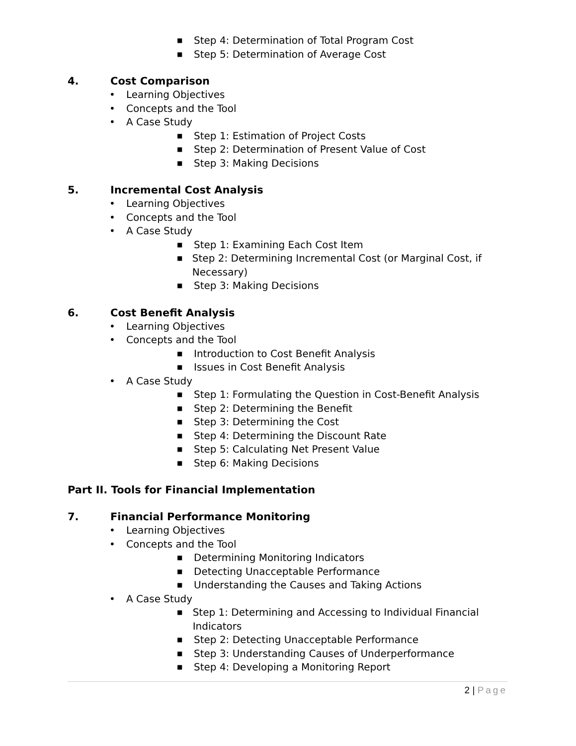■ Step 4: Determination of Total Program Cost
■ Step 5: Determination of Average Cost
4. Cost Comparison
• Learning Objectives
• Concepts and the Tool
• A Case Study
■ Step 1: Estimation of Project Costs
■ Step 2: Determination of Present Value of Cost
■ Step 3: Making Decisions
5. Incremental Cost Analysis
• Learning Objectives
• Concepts and the Tool
• A Case Study
■ Step 1: Examining Each Cost Item
■ Step 2: Determining Incremental Cost (or Marginal Cost, if Necessary)
■ Step 3: Making Decisions
6. Cost Benefit Analysis
• Learning Objectives
• Concepts and the Tool
■ Introduction to Cost Benefit Analysis
■ Issues in Cost Benefit Analysis
• A Case Study
■ Step 1: Formulating the Question in Cost-Benefit Analysis
■ Step 2: Determining the Benefit
■ Step 3: Determining the Cost
■ Step 4: Determining the Discount Rate
■ Step 5: Calculating Net Present Value
■ Step 6: Making Decisions
Part II. Tools for Financial Implementation
7. Financial Performance Monitoring
• Learning Objectives
• Concepts and the Tool
■ Determining Monitoring Indicators
■ Detecting Unacceptable Performance
■ Understanding the Causes and Taking Actions
• A Case Study
■ Step 1: Determining and Accessing to Individual Financial Indicators
■ Step 2: Detecting Unacceptable Performance
■ Step 3: Understanding Causes of Underperformance
■ Step 4: Developing a Monitoring Report
2 | Page